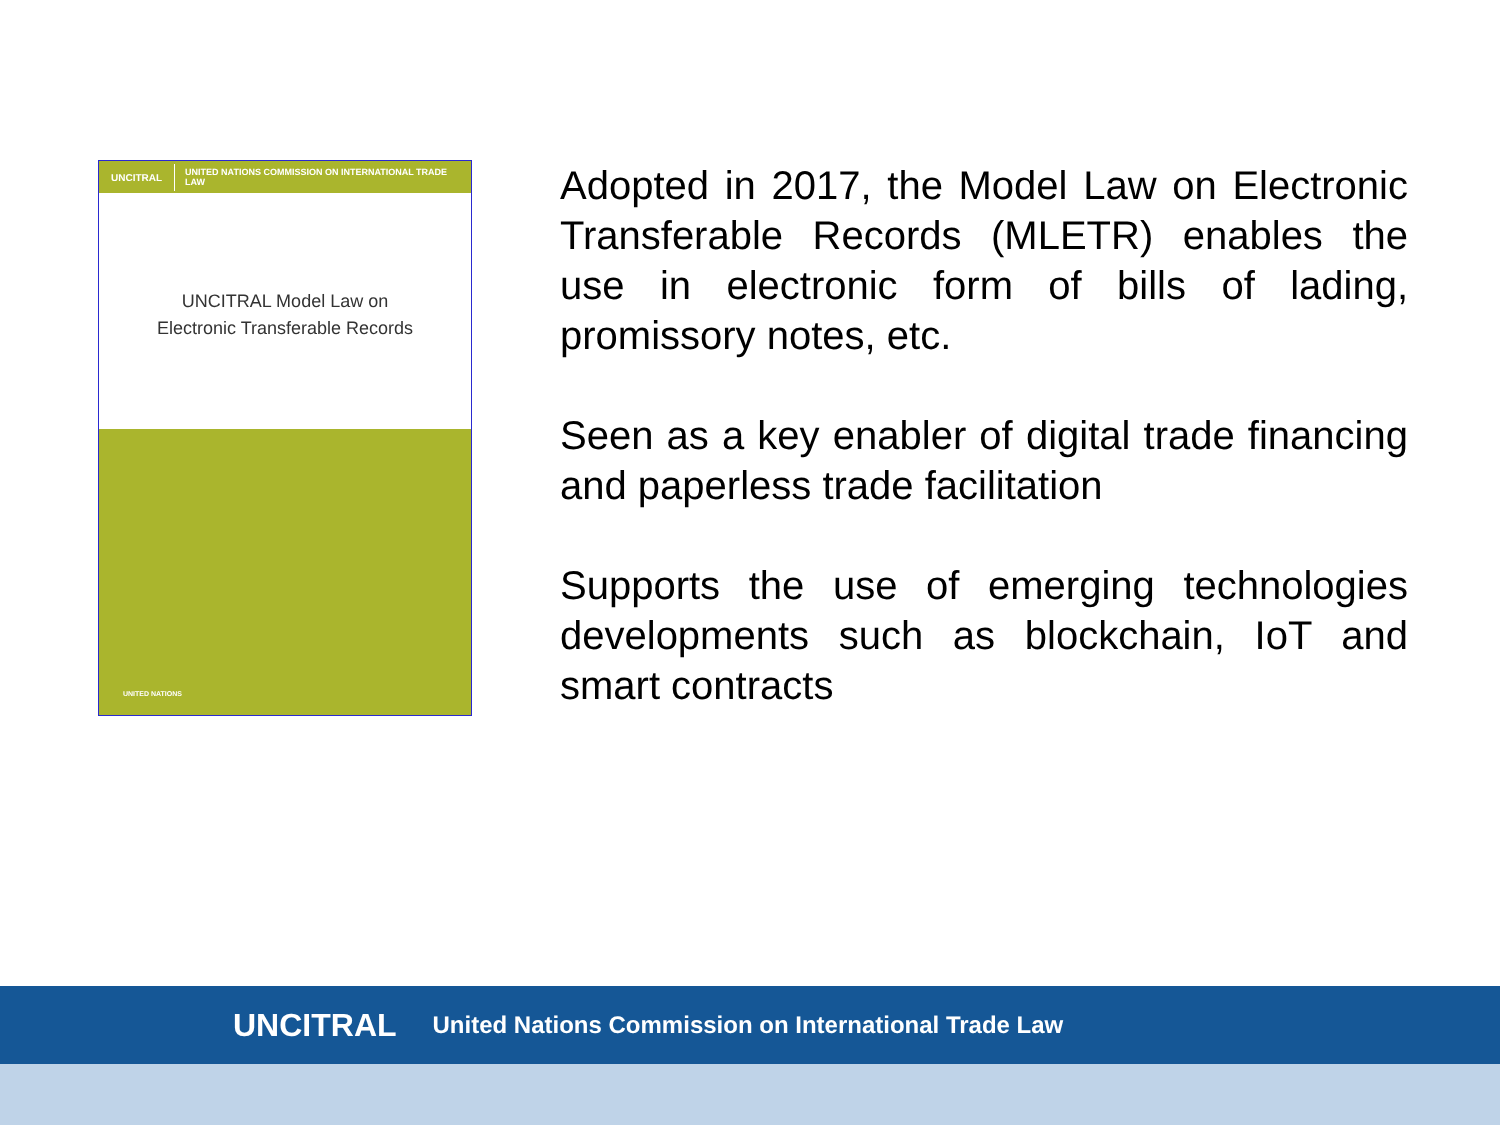UNCITRAL UNITED NATIONS COMMISSION ON INTERNATIONAL TRADE LAW
UNCITRAL Model Law on
Electronic Transferable Records
UNITED NATIONS
Adopted in 2017, the Model Law on Electronic Transferable Records (MLETR) enables the use in electronic form of bills of lading, promissory notes, etc.
Seen as a key enabler of digital trade financing and paperless trade facilitation
Supports the use of emerging technologies developments such as blockchain, IoT and smart contracts
UNCITRAL United Nations Commission on International Trade Law